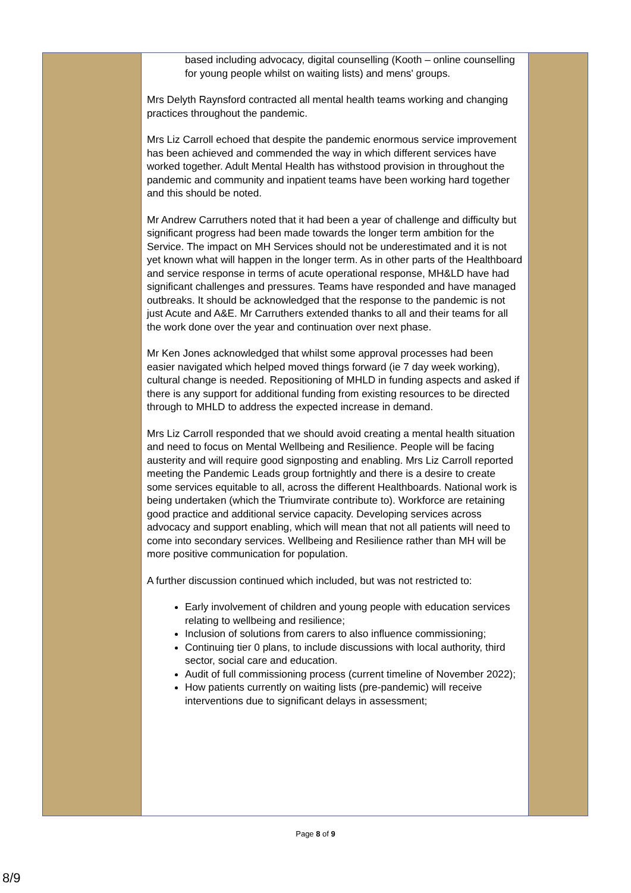| | based including advocacy, digital counselling (Kooth – online counselling for young people whilst on waiting lists) and mens' groups. Mrs Delyth Raynsford contracted all mental health teams working and changing practices throughout the pandemic. Mrs Liz Carroll echoed that despite the pandemic enormous service improvement has been achieved and commended the way in which different services have worked together. Adult Mental Health has withstood provision in throughout the pandemic and community and inpatient teams have been working hard together and this should be noted. Mr Andrew Carruthers noted that it had been a year of challenge and difficulty but significant progress had been made towards the longer term ambition for the Service. The impact on MH Services should not be underestimated and it is not yet known what will happen in the longer term. As in other parts of the Healthboard and service response in terms of acute operational response, MH&LD have had significant challenges and pressures. Teams have responded and have managed outbreaks. It should be acknowledged that the response to the pandemic is not just Acute and A&E. Mr Carruthers extended thanks to all and their teams for all the work done over the year and continuation over next phase. Mr Ken Jones acknowledged that whilst some approval processes had been easier navigated which helped moved things forward (ie 7 day week working), cultural change is needed. Repositioning of MHLD in funding aspects and asked if there is any support for additional funding from existing resources to be directed through to MHLD to address the expected increase in demand. Mrs Liz Carroll responded that we should avoid creating a mental health situation and need to focus on Mental Wellbeing and Resilience. People will be facing austerity and will require good signposting and enabling. Mrs Liz Carroll reported meeting the Pandemic Leads group fortnightly and there is a desire to create some services equitable to all, across the different Healthboards. National work is being undertaken (which the Triumvirate contribute to). Workforce are retaining good practice and additional service capacity. Developing services across advocacy and support enabling, which will mean that not all patients will need to come into secondary services. Wellbeing and Resilience rather than MH will be more positive communication for population. A further discussion continued which included, but was not restricted to: Early involvement of children and young people with education services relating to wellbeing and resilience; Inclusion of solutions from carers to also influence commissioning; Continuing tier 0 plans, to include discussions with local authority, third sector, social care and education. Audit of full commissioning process (current timeline of November 2022); How patients currently on waiting lists (pre-pandemic) will receive interventions due to significant delays in assessment; | |
Page 8 of 9
8/9